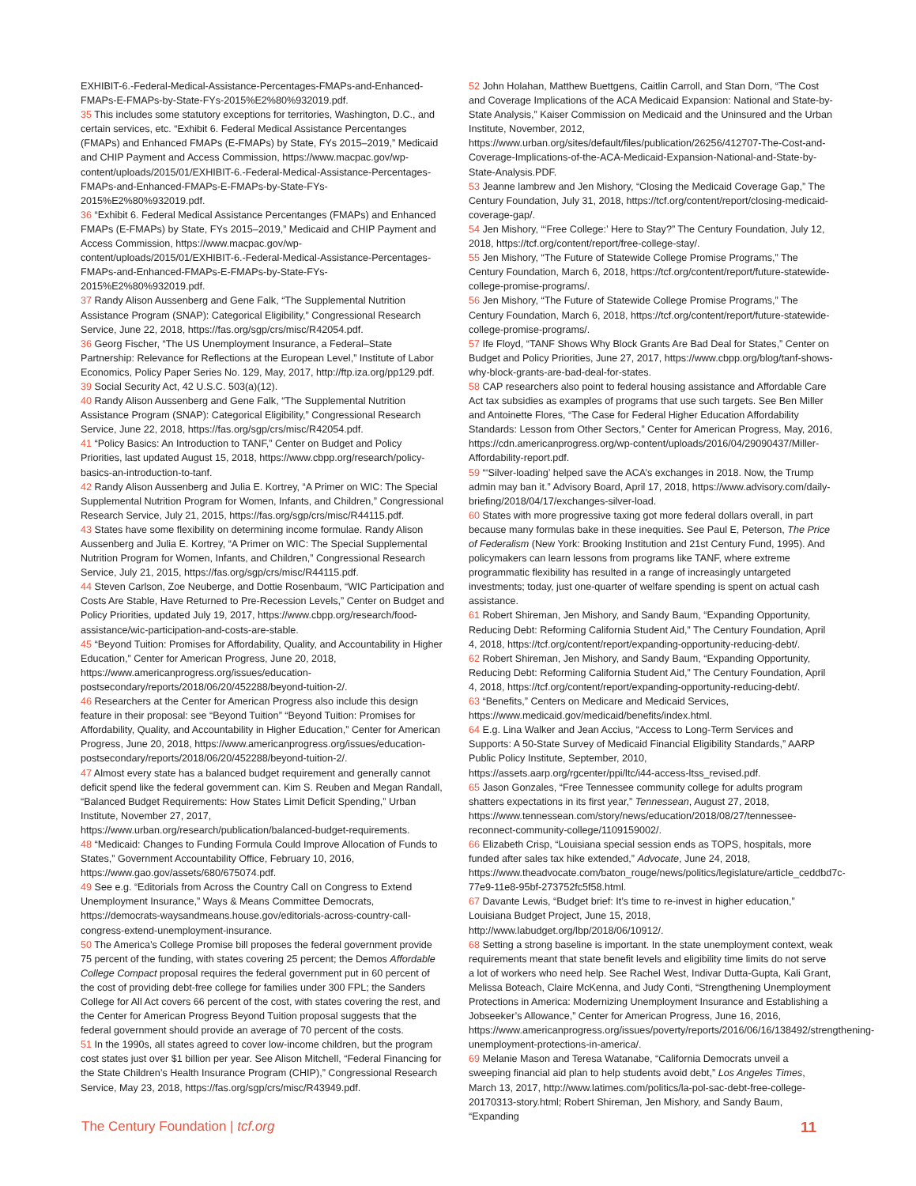EXHIBIT-6.-Federal-Medical-Assistance-Percentages-FMAPs-and-Enhanced-FMAPs-E-FMAPs-by-State-FYs-2015%E2%80%932019.pdf.
35 This includes some statutory exceptions for territories, Washington, D.C., and certain services, etc. “Exhibit 6. Federal Medical Assistance Percentanges (FMAPs) and Enhanced FMAPs (E-FMAPs) by State, FYs 2015–2019,” Medicaid and CHIP Payment and Access Commission, https://www.macpac.gov/wp-content/uploads/2015/01/EXHIBIT-6.-Federal-Medical-Assistance-Percentages-FMAPs-and-Enhanced-FMAPs-E-FMAPs-by-State-FYs-2015%E2%80%932019.pdf.
36 “Exhibit 6. Federal Medical Assistance Percentanges (FMAPs) and Enhanced FMAPs (E-FMAPs) by State, FYs 2015–2019,” Medicaid and CHIP Payment and Access Commission, https://www.macpac.gov/wp-content/uploads/2015/01/EXHIBIT-6.-Federal-Medical-Assistance-Percentages-FMAPs-and-Enhanced-FMAPs-E-FMAPs-by-State-FYs-2015%E2%80%932019.pdf.
37 Randy Alison Aussenberg and Gene Falk, “The Supplemental Nutrition Assistance Program (SNAP): Categorical Eligibility,” Congressional Research Service, June 22, 2018, https://fas.org/sgp/crs/misc/R42054.pdf.
36 Georg Fischer, “The US Unemployment Insurance, a Federal–State Partnership: Relevance for Reflections at the European Level,” Institute of Labor Economics, Policy Paper Series No. 129, May, 2017, http://ftp.iza.org/pp129.pdf.
39 Social Security Act, 42 U.S.C. 503(a)(12).
40 Randy Alison Aussenberg and Gene Falk, “The Supplemental Nutrition Assistance Program (SNAP): Categorical Eligibility,” Congressional Research Service, June 22, 2018, https://fas.org/sgp/crs/misc/R42054.pdf.
41 “Policy Basics: An Introduction to TANF,” Center on Budget and Policy Priorities, last updated August 15, 2018, https://www.cbpp.org/research/policy-basics-an-introduction-to-tanf.
42 Randy Alison Aussenberg and Julia E. Kortrey, “A Primer on WIC: The Special Supplemental Nutrition Program for Women, Infants, and Children,” Congressional Research Service, July 21, 2015, https://fas.org/sgp/crs/misc/R44115.pdf.
43 States have some flexibility on determining income formulae. Randy Alison Aussenberg and Julia E. Kortrey, “A Primer on WIC: The Special Supplemental Nutrition Program for Women, Infants, and Children,” Congressional Research Service, July 21, 2015, https://fas.org/sgp/crs/misc/R44115.pdf.
44 Steven Carlson, Zoe Neuberge, and Dottie Rosenbaum, “WIC Participation and Costs Are Stable, Have Returned to Pre-Recession Levels,” Center on Budget and Policy Priorities, updated July 19, 2017, https://www.cbpp.org/research/food-assistance/wic-participation-and-costs-are-stable.
45 “Beyond Tuition: Promises for Affordability, Quality, and Accountability in Higher Education,” Center for American Progress, June 20, 2018, https://www.americanprogress.org/issues/education-postsecondary/reports/2018/06/20/452288/beyond-tuition-2/.
46 Researchers at the Center for American Progress also include this design feature in their proposal: see “Beyond Tuition” “Beyond Tuition: Promises for Affordability, Quality, and Accountability in Higher Education,” Center for American Progress, June 20, 2018, https://www.americanprogress.org/issues/education-postsecondary/reports/2018/06/20/452288/beyond-tuition-2/.
47 Almost every state has a balanced budget requirement and generally cannot deficit spend like the federal government can. Kim S. Reuben and Megan Randall, “Balanced Budget Requirements: How States Limit Deficit Spending,” Urban Institute, November 27, 2017, https://www.urban.org/research/publication/balanced-budget-requirements.
48 “Medicaid: Changes to Funding Formula Could Improve Allocation of Funds to States,” Government Accountability Office, February 10, 2016, https://www.gao.gov/assets/680/675074.pdf.
49 See e.g. “Editorials from Across the Country Call on Congress to Extend Unemployment Insurance,” Ways & Means Committee Democrats, https://democrats-waysandmeans.house.gov/editorials-across-country-call-congress-extend-unemployment-insurance.
50 The America’s College Promise bill proposes the federal government provide 75 percent of the funding, with states covering 25 percent; the Demos Affordable College Compact proposal requires the federal government put in 60 percent of the cost of providing debt-free college for families under 300 FPL; the Sanders College for All Act covers 66 percent of the cost, with states covering the rest, and the Center for American Progress Beyond Tuition proposal suggests that the federal government should provide an average of 70 percent of the costs.
51 In the 1990s, all states agreed to cover low-income children, but the program cost states just over $1 billion per year. See Alison Mitchell, “Federal Financing for the State Children’s Health Insurance Program (CHIP),” Congressional Research Service, May 23, 2018, https://fas.org/sgp/crs/misc/R43949.pdf.
52 John Holahan, Matthew Buettgens, Caitlin Carroll, and Stan Dorn, “The Cost and Coverage Implications of the ACA Medicaid Expansion: National and State-by-State Analysis,” Kaiser Commission on Medicaid and the Uninsured and the Urban Institute, November, 2012, https://www.urban.org/sites/default/files/publication/26256/412707-The-Cost-and-Coverage-Implications-of-the-ACA-Medicaid-Expansion-National-and-State-by-State-Analysis.PDF.
53 Jeanne lambrew and Jen Mishory, “Closing the Medicaid Coverage Gap,” The Century Foundation, July 31, 2018, https://tcf.org/content/report/closing-medicaid-coverage-gap/.
54 Jen Mishory, “‘Free College:’ Here to Stay?” The Century Foundation, July 12, 2018, https://tcf.org/content/report/free-college-stay/.
55 Jen Mishory, “The Future of Statewide College Promise Programs,” The Century Foundation, March 6, 2018, https://tcf.org/content/report/future-statewide-college-promise-programs/.
56 Jen Mishory, “The Future of Statewide College Promise Programs,” The Century Foundation, March 6, 2018, https://tcf.org/content/report/future-statewide-college-promise-programs/.
57 Ife Floyd, “TANF Shows Why Block Grants Are Bad Deal for States,” Center on Budget and Policy Priorities, June 27, 2017, https://www.cbpp.org/blog/tanf-shows-why-block-grants-are-bad-deal-for-states.
58 CAP researchers also point to federal housing assistance and Affordable Care Act tax subsidies as examples of programs that use such targets. See Ben Miller and Antoinette Flores, “The Case for Federal Higher Education Affordability Standards: Lesson from Other Sectors,” Center for American Progress, May, 2016, https://cdn.americanprogress.org/wp-content/uploads/2016/04/29090437/Miller-Affordability-report.pdf.
59 “‘Silver-loading’ helped save the ACA’s exchanges in 2018. Now, the Trump admin may ban it.” Advisory Board, April 17, 2018, https://www.advisory.com/daily-briefing/2018/04/17/exchanges-silver-load.
60 States with more progressive taxing got more federal dollars overall, in part because many formulas bake in these inequities. See Paul E, Peterson, The Price of Federalism (New York: Brooking Institution and 21st Century Fund, 1995). And policymakers can learn lessons from programs like TANF, where extreme programmatic flexibility has resulted in a range of increasingly untargeted investments; today, just one-quarter of welfare spending is spent on actual cash assistance.
61 Robert Shireman, Jen Mishory, and Sandy Baum, “Expanding Opportunity, Reducing Debt: Reforming California Student Aid,” The Century Foundation, April 4, 2018, https://tcf.org/content/report/expanding-opportunity-reducing-debt/.
62 Robert Shireman, Jen Mishory, and Sandy Baum, “Expanding Opportunity, Reducing Debt: Reforming California Student Aid,” The Century Foundation, April 4, 2018, https://tcf.org/content/report/expanding-opportunity-reducing-debt/.
63 “Benefits,” Centers on Medicare and Medicaid Services, https://www.medicaid.gov/medicaid/benefits/index.html.
64 E.g. Lina Walker and Jean Accius, “Access to Long-Term Services and Supports: A 50-State Survey of Medicaid Financial Eligibility Standards,” AARP Public Policy Institute, September, 2010, https://assets.aarp.org/rgcenter/ppi/ltc/i44-access-ltss_revised.pdf.
65 Jason Gonzales, “Free Tennessee community college for adults program shatters expectations in its first year,” Tennessean, August 27, 2018, https://www.tennessean.com/story/news/education/2018/08/27/tennessee-reconnect-community-college/1109159002/.
66 Elizabeth Crisp, “Louisiana special session ends as TOPS, hospitals, more funded after sales tax hike extended,” Advocate, June 24, 2018, https://www.theadvocate.com/baton_rouge/news/politics/legislature/article_ceddbd7c-77e9-11e8-95bf-273752fc5f58.html.
67 Davante Lewis, “Budget brief: It’s time to re-invest in higher education,” Louisiana Budget Project, June 15, 2018, http://www.labudget.org/lbp/2018/06/10912/.
68 Setting a strong baseline is important. In the state unemployment context, weak requirements meant that state benefit levels and eligibility time limits do not serve a lot of workers who need help. See Rachel West, Indivar Dutta-Gupta, Kali Grant, Melissa Boteach, Claire McKenna, and Judy Conti, “Strengthening Unemployment Protections in America: Modernizing Unemployment Insurance and Establishing a Jobseeker’s Allowance,” Center for American Progress, June 16, 2016, https://www.americanprogress.org/issues/poverty/reports/2016/06/16/138492/strengthening-unemployment-protections-in-america/.
69 Melanie Mason and Teresa Watanabe, “California Democrats unveil a sweeping financial aid plan to help students avoid debt,” Los Angeles Times, March 13, 2017, http://www.latimes.com/politics/la-pol-sac-debt-free-college-20170313-story.html; Robert Shireman, Jen Mishory, and Sandy Baum, “Expanding
The Century Foundation | tcf.org 11